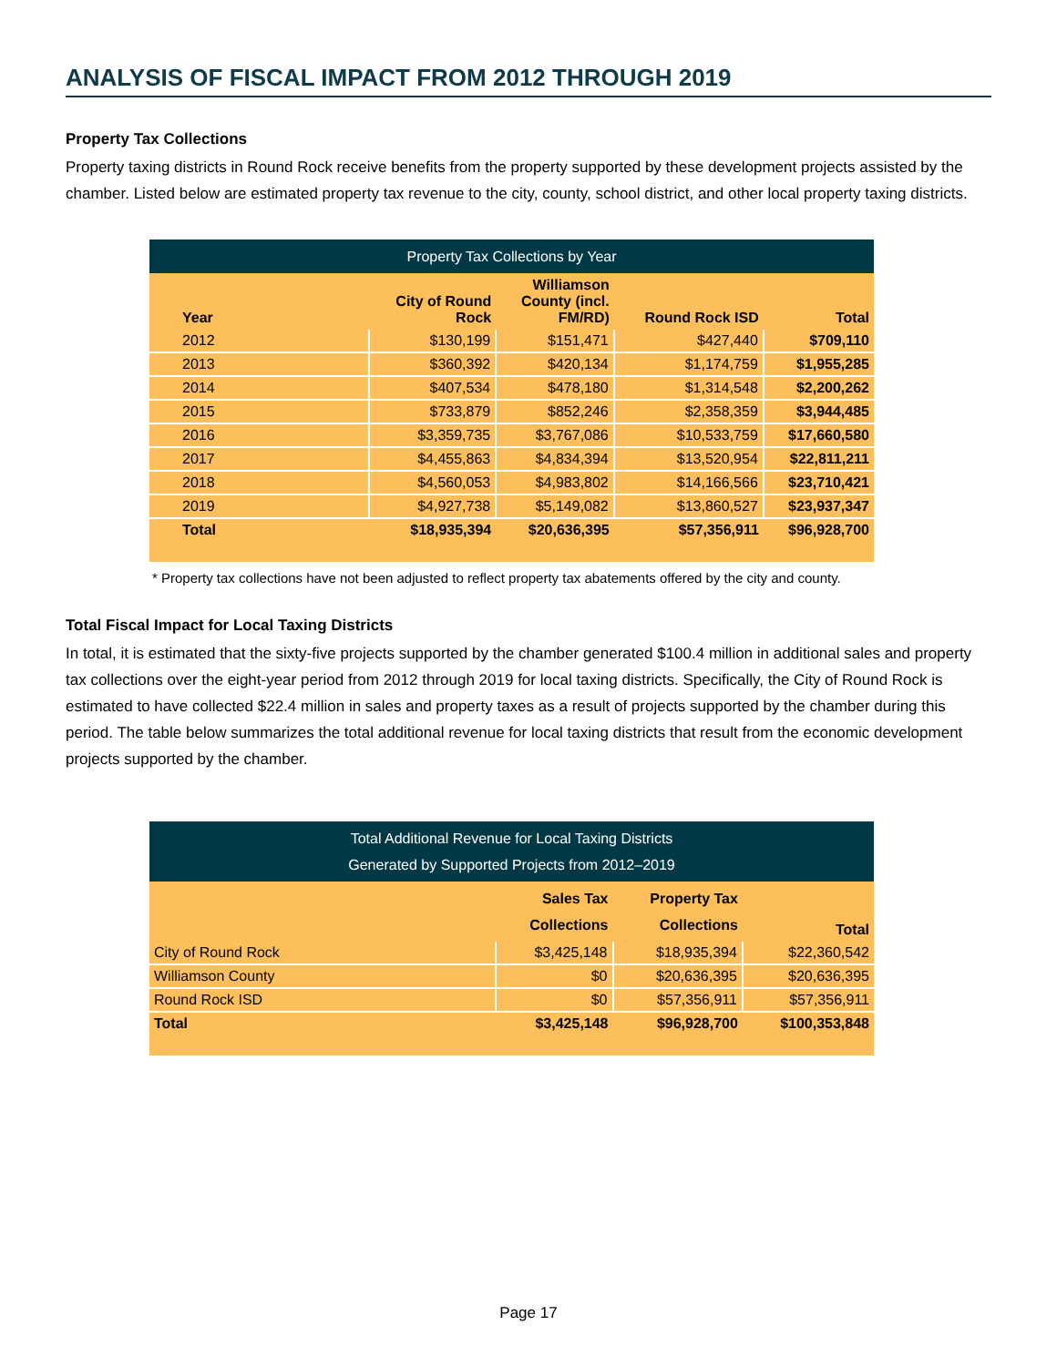ANALYSIS OF FISCAL IMPACT FROM 2012 THROUGH 2019
Property Tax Collections
Property taxing districts in Round Rock receive benefits from the property supported by these development projects assisted by the chamber. Listed below are estimated property tax revenue to the city, county, school district, and other local property taxing districts.
| Property Tax Collections by Year | | | | |
| --- | --- | --- | --- | --- |
| Year | City of Round Rock | Williamson County (incl. FM/RD) | Round Rock ISD | Total |
| 2012 | $130,199 | $151,471 | $427,440 | $709,110 |
| 2013 | $360,392 | $420,134 | $1,174,759 | $1,955,285 |
| 2014 | $407,534 | $478,180 | $1,314,548 | $2,200,262 |
| 2015 | $733,879 | $852,246 | $2,358,359 | $3,944,485 |
| 2016 | $3,359,735 | $3,767,086 | $10,533,759 | $17,660,580 |
| 2017 | $4,455,863 | $4,834,394 | $13,520,954 | $22,811,211 |
| 2018 | $4,560,053 | $4,983,802 | $14,166,566 | $23,710,421 |
| 2019 | $4,927,738 | $5,149,082 | $13,860,527 | $23,937,347 |
| Total | $18,935,394 | $20,636,395 | $57,356,911 | $96,928,700 |
* Property tax collections have not been adjusted to reflect property tax abatements offered by the city and county.
Total Fiscal Impact for Local Taxing Districts
In total, it is estimated that the sixty-five projects supported by the chamber generated $100.4 million in additional sales and property tax collections over the eight-year period from 2012 through 2019 for local taxing districts. Specifically, the City of Round Rock is estimated to have collected $22.4 million in sales and property taxes as a result of projects supported by the chamber during this period. The table below summarizes the total additional revenue for local taxing districts that result from the economic development projects supported by the chamber.
| Total Additional Revenue for Local Taxing Districts Generated by Supported Projects from 2012–2019 | | | |
| --- | --- | --- | --- |
| | Sales Tax Collections | Property Tax Collections | Total |
| City of Round Rock | $3,425,148 | $18,935,394 | $22,360,542 |
| Williamson County | $0 | $20,636,395 | $20,636,395 |
| Round Rock ISD | $0 | $57,356,911 | $57,356,911 |
| Total | $3,425,148 | $96,928,700 | $100,353,848 |
Page 17